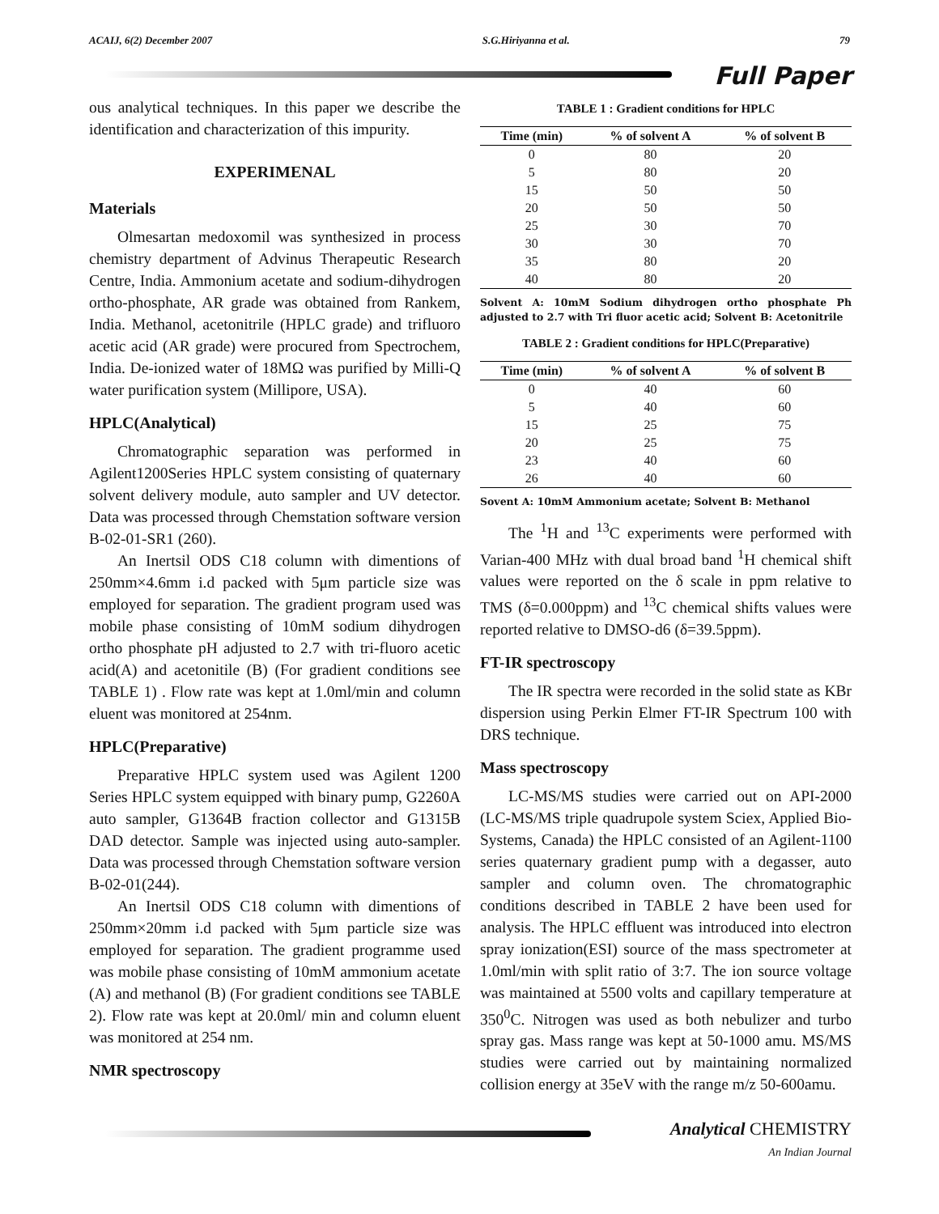ACAIJ, 6(2) December 2007 S.G.Hiriyanna et al. 79
Full Paper
ous analytical techniques. In this paper we describe the identification and characterization of this impurity.
EXPERIMENAL
Materials
Olmesartan medoxomil was synthesized in process chemistry department of Advinus Therapeutic Research Centre, India. Ammonium acetate and sodium-dihydrogen ortho-phosphate, AR grade was obtained from Rankem, India. Methanol, acetonitrile (HPLC grade) and trifluoro acetic acid (AR grade) were procured from Spectrochem, India. De-ionized water of 18MΩ was purified by Milli-Q water purification system (Millipore, USA).
HPLC(Analytical)
Chromatographic separation was performed in Agilent1200Series HPLC system consisting of quaternary solvent delivery module, auto sampler and UV detector. Data was processed through Chemstation software version B-02-01-SR1 (260).
An Inertsil ODS C18 column with dimentions of 250mm×4.6mm i.d packed with 5μm particle size was employed for separation. The gradient program used was mobile phase consisting of 10mM sodium dihydrogen ortho phosphate pH adjusted to 2.7 with tri-fluoro acetic acid(A) and acetonitile (B) (For gradient conditions see TABLE 1) . Flow rate was kept at 1.0ml/min and column eluent was monitored at 254nm.
HPLC(Preparative)
Preparative HPLC system used was Agilent 1200 Series HPLC system equipped with binary pump, G2260A auto sampler, G1364B fraction collector and G1315B DAD detector. Sample was injected using auto-sampler. Data was processed through Chemstation software version B-02-01(244).
An Inertsil ODS C18 column with dimentions of 250mm×20mm i.d packed with 5μm particle size was employed for separation. The gradient programme used was mobile phase consisting of 10mM ammonium acetate (A) and methanol (B) (For gradient conditions see TABLE 2). Flow rate was kept at 20.0ml/ min and column eluent was monitored at 254 nm.
NMR spectroscopy
TABLE 1 : Gradient conditions for HPLC
| Time (min) | % of solvent A | % of solvent B |
| --- | --- | --- |
| 0 | 80 | 20 |
| 5 | 80 | 20 |
| 15 | 50 | 50 |
| 20 | 50 | 50 |
| 25 | 30 | 70 |
| 30 | 30 | 70 |
| 35 | 80 | 20 |
| 40 | 80 | 20 |
Solvent A: 10mM Sodium dihydrogen ortho phosphate Ph adjusted to 2.7 with Tri fluor acetic acid; Solvent B: Acetonitrile
TABLE 2 : Gradient conditions for HPLC(Preparative)
| Time (min) | % of solvent A | % of solvent B |
| --- | --- | --- |
| 0 | 40 | 60 |
| 5 | 40 | 60 |
| 15 | 25 | 75 |
| 20 | 25 | 75 |
| 23 | 40 | 60 |
| 26 | 40 | 60 |
Sovent A: 10mM Ammonium acetate; Solvent B: Methanol
The <sup>1</sup>H and <sup>13</sup>C experiments were performed with Varian-400 MHz with dual broad band <sup>1</sup>H chemical shift values were reported on the δ scale in ppm relative to TMS (δ=0.000ppm) and <sup>13</sup>C chemical shifts values were reported relative to DMSO-d6 (δ=39.5ppm).
FT-IR spectroscopy
The IR spectra were recorded in the solid state as KBr dispersion using Perkin Elmer FT-IR Spectrum 100 with DRS technique.
Mass spectroscopy
LC-MS/MS studies were carried out on API-2000 (LC-MS/MS triple quadrupole system Sciex, Applied Bio-Systems, Canada) the HPLC consisted of an Agilent-1100 series quaternary gradient pump with a degasser, auto sampler and column oven. The chromatographic conditions described in TABLE 2 have been used for analysis. The HPLC effluent was introduced into electron spray ionization(ESI) source of the mass spectrometer at 1.0ml/min with split ratio of 3:7. The ion source voltage was maintained at 5500 volts and capillary temperature at 350<sup>0</sup>C. Nitrogen was used as both nebulizer and turbo spray gas. Mass range was kept at 50-1000 amu. MS/MS studies were carried out by maintaining normalized collision energy at 35eV with the range m/z 50-600amu.
Analytical CHEMISTRY
An Indian Journal